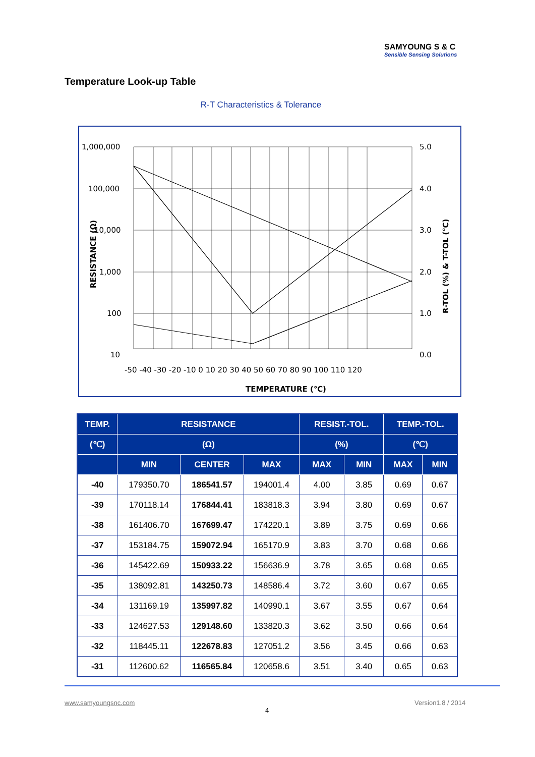SAMYOUNG S & C
Sensible Sensing Solutions
Temperature Look-up Table
R-T Characteristics & Tolerance
1,000,000
100,000
10,000
1,000
100
10
5.0
4.0
3.0
2.0
1.0
0.0
-50 -40 -30 -20 -10 0 10 20 30 40 50 60 70 80 90 100 110 120
TEMPERATURE (℃)
RESISTANCE (Ω)
R-TOL (%) & T-TOL (℃)
| TEMP. | RESISTANCE | | | RESIST.-TOL. | | TEMP.-TOL. | |
| --- | --- | --- | --- | --- | --- | --- | --- |
| (℃) | (Ω) | | | (%) | | (℃) | |
| | MIN | CENTER | MAX | MAX | MIN | MAX | MIN |
| -40 | 179350.70 | 186541.57 | 194001.4 | 4.00 | 3.85 | 0.69 | 0.67 |
| -39 | 170118.14 | 176844.41 | 183818.3 | 3.94 | 3.80 | 0.69 | 0.67 |
| -38 | 161406.70 | 167699.47 | 174220.1 | 3.89 | 3.75 | 0.69 | 0.66 |
| -37 | 153184.75 | 159072.94 | 165170.9 | 3.83 | 3.70 | 0.68 | 0.66 |
| -36 | 145422.69 | 150933.22 | 156636.9 | 3.78 | 3.65 | 0.68 | 0.65 |
| -35 | 138092.81 | 143250.73 | 148586.4 | 3.72 | 3.60 | 0.67 | 0.65 |
| -34 | 131169.19 | 135997.82 | 140990.1 | 3.67 | 3.55 | 0.67 | 0.64 |
| -33 | 124627.53 | 129148.60 | 133820.3 | 3.62 | 3.50 | 0.66 | 0.64 |
| -32 | 118445.11 | 122678.83 | 127051.2 | 3.56 | 3.45 | 0.66 | 0.63 |
| -31 | 112600.62 | 116565.84 | 120658.6 | 3.51 | 3.40 | 0.65 | 0.63 |
www.samyoungsnc.com Version1.8 / 2014
4